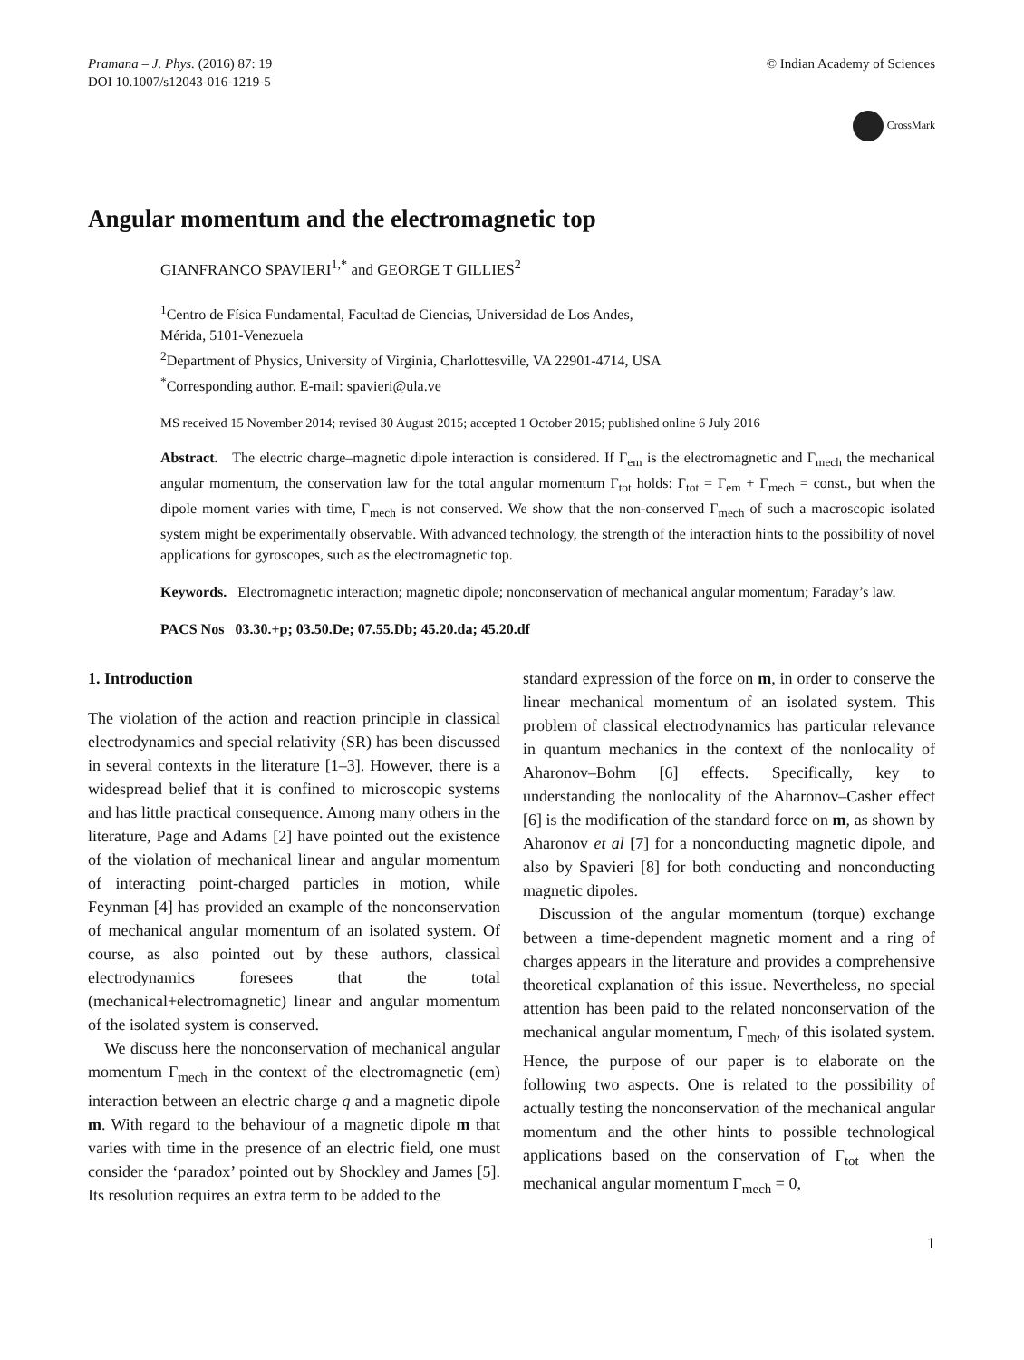Pramana – J. Phys. (2016) 87: 19
DOI 10.1007/s12043-016-1219-5
© Indian Academy of Sciences
CrossMark
Angular momentum and the electromagnetic top
GIANFRANCO SPAVIERI<sup>1,*</sup> and GEORGE T GILLIES<sup>2</sup>
<sup>1</sup> Centro de Física Fundamental, Facultad de Ciencias, Universidad de Los Andes,
Mérida, 5101-Venezuela
<sup>2</sup> Department of Physics, University of Virginia, Charlottesville, VA 22901-4714, USA
<sup>*</sup> Corresponding author. E-mail: spavieri@ula.ve
MS received 15 November 2014; revised 30 August 2015; accepted 1 October 2015; published online 6 July 2016
Abstract. The electric charge–magnetic dipole interaction is considered. If Γ<sub>em</sub> is the electromagnetic and Γ<sub>mech</sub> the mechanical angular momentum, the conservation law for the total angular momentum Γ<sub>tot</sub> holds: Γ<sub>tot</sub> = Γ<sub>em</sub> + Γ<sub>mech</sub> = const., but when the dipole moment varies with time, Γ<sub>mech</sub> is not conserved. We show that the non-conserved Γ<sub>mech</sub> of such a macroscopic isolated system might be experimentally observable. With advanced technology, the strength of the interaction hints to the possibility of novel applications for gyroscopes, such as the electromagnetic top.
Keywords. Electromagnetic interaction; magnetic dipole; nonconservation of mechanical angular momentum; Faraday’s law.
PACS Nos 03.30.+p; 03.50.De; 07.55.Db; 45.20.da; 45.20.df
1. Introduction
The violation of the action and reaction principle in classical electrodynamics and special relativity (SR) has been discussed in several contexts in the literature [1–3]. However, there is a widespread belief that it is confined to microscopic systems and has little practical consequence. Among many others in the literature, Page and Adams [2] have pointed out the existence of the violation of mechanical linear and angular momentum of interacting point-charged particles in motion, while Feynman [4] has provided an example of the nonconservation of mechanical angular momentum of an isolated system. Of course, as also pointed out by these authors, classical electrodynamics foresees that the total (mechanical+electromagnetic) linear and angular momentum of the isolated system is conserved.
We discuss here the nonconservation of mechanical angular momentum Γ<sub>mech</sub> in the context of the electromagnetic (em) interaction between an electric charge q and a magnetic dipole m. With regard to the behaviour of a magnetic dipole m that varies with time in the presence of an electric field, one must consider the ‘paradox’ pointed out by Shockley and James [5]. Its resolution requires an extra term to be added to the
standard expression of the force on m, in order to conserve the linear mechanical momentum of an isolated system. This problem of classical electrodynamics has particular relevance in quantum mechanics in the context of the nonlocality of Aharonov–Bohm [6] effects. Specifically, key to understanding the nonlocality of the Aharonov–Casher effect [6] is the modification of the standard force on m, as shown by Aharonov et al [7] for a nonconducting magnetic dipole, and also by Spavieri [8] for both conducting and nonconducting magnetic dipoles.
Discussion of the angular momentum (torque) exchange between a time-dependent magnetic moment and a ring of charges appears in the literature and provides a comprehensive theoretical explanation of this issue. Nevertheless, no special attention has been paid to the related nonconservation of the mechanical angular momentum, Γ<sub>mech</sub>, of this isolated system. Hence, the purpose of our paper is to elaborate on the following two aspects. One is related to the possibility of actually testing the nonconservation of the mechanical angular momentum and the other hints to possible technological applications based on the conservation of Γ<sub>tot</sub> when the mechanical angular momentum Γ<sub>mech</sub> = 0,
1